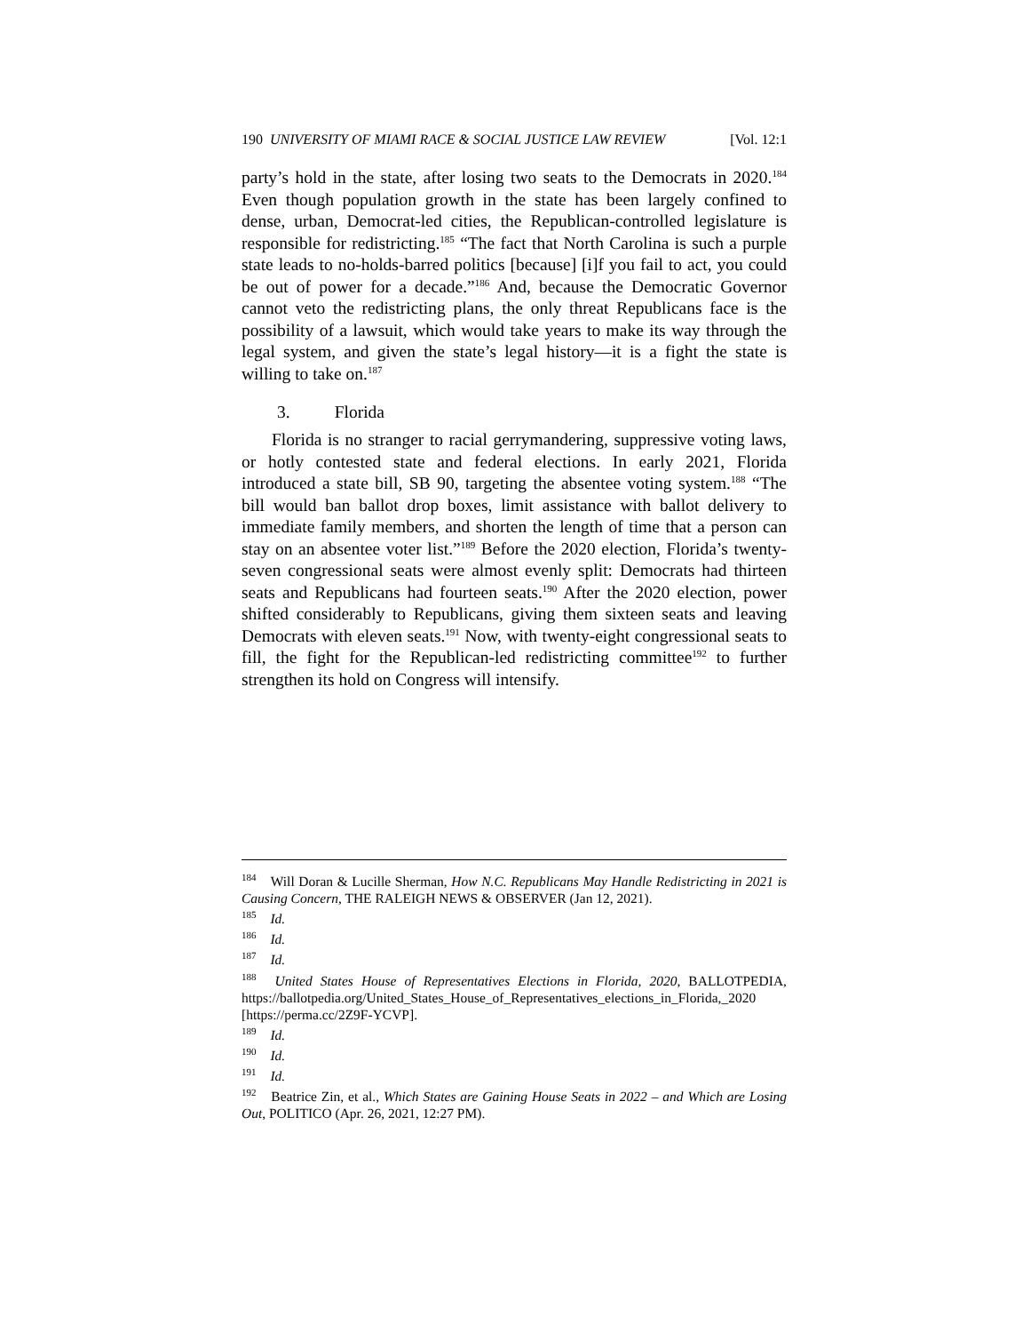190 UNIVERSITY OF MIAMI RACE & SOCIAL JUSTICE LAW REVIEW [Vol. 12:1
party’s hold in the state, after losing two seats to the Democrats in 2020.<sup>184</sup> Even though population growth in the state has been largely confined to dense, urban, Democrat-led cities, the Republican-controlled legislature is responsible for redistricting.<sup>185</sup> “The fact that North Carolina is such a purple state leads to no-holds-barred politics [because] [i]f you fail to act, you could be out of power for a decade.”<sup>186</sup> And, because the Democratic Governor cannot veto the redistricting plans, the only threat Republicans face is the possibility of a lawsuit, which would take years to make its way through the legal system, and given the state’s legal history—it is a fight the state is willing to take on.<sup>187</sup>
3. Florida
Florida is no stranger to racial gerrymandering, suppressive voting laws, or hotly contested state and federal elections. In early 2021, Florida introduced a state bill, SB 90, targeting the absentee voting system.<sup>188</sup> “The bill would ban ballot drop boxes, limit assistance with ballot delivery to immediate family members, and shorten the length of time that a person can stay on an absentee voter list.”<sup>189</sup> Before the 2020 election, Florida’s twenty-seven congressional seats were almost evenly split: Democrats had thirteen seats and Republicans had fourteen seats.<sup>190</sup> After the 2020 election, power shifted considerably to Republicans, giving them sixteen seats and leaving Democrats with eleven seats.<sup>191</sup> Now, with twenty-eight congressional seats to fill, the fight for the Republican-led redistricting committee<sup>192</sup> to further strengthen its hold on Congress will intensify.
184 Will Doran & Lucille Sherman, How N.C. Republicans May Handle Redistricting in 2021 is Causing Concern, THE RALEIGH NEWS & OBSERVER (Jan 12, 2021).
185 Id.
186 Id.
187 Id.
188 United States House of Representatives Elections in Florida, 2020, BALLOTPEDIA, https://ballotpedia.org/United_States_House_of_Representatives_elections_in_Florida,_2020 [https://perma.cc/2Z9F-YCVP].
189 Id.
190 Id.
191 Id.
192 Beatrice Zin, et al., Which States are Gaining House Seats in 2022 – and Which are Losing Out, POLITICO (Apr. 26, 2021, 12:27 PM).